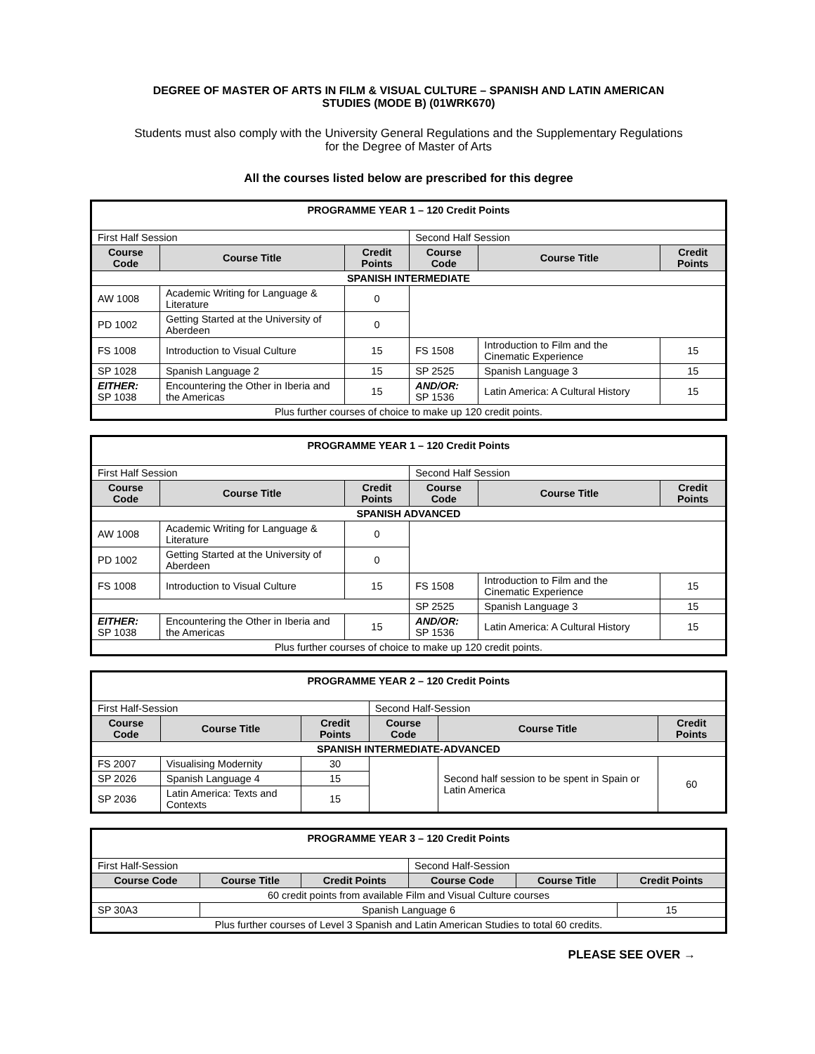DEGREE OF MASTER OF ARTS IN FILM & VISUAL CULTURE – SPANISH AND LATIN AMERICAN STUDIES (MODE B) (01WRK670)
Students must also comply with the University General Regulations and the Supplementary Regulations for the Degree of Master of Arts
All the courses listed below are prescribed for this degree
| PROGRAMME YEAR 1 – 120 Credit Points | | | | | |
| First Half Session | | | Second Half Session | | |
| Course Code | Course Title | Credit Points | Course Code | Course Title | Credit Points |
| SPANISH INTERMEDIATE | | | | | |
| AW 1008 | Academic Writing for Language & Literature | 0 | | | |
| PD 1002 | Getting Started at the University of Aberdeen | 0 | | | |
| FS 1008 | Introduction to Visual Culture | 15 | FS 1508 | Introduction to Film and the Cinematic Experience | 15 |
| SP 1028 | Spanish Language 2 | 15 | SP 2525 | Spanish Language 3 | 15 |
| EITHER: SP 1038 | Encountering the Other in Iberia and the Americas | 15 | AND/OR: SP 1536 | Latin America: A Cultural History | 15 |
| Plus further courses of choice to make up 120 credit points. | | | | | |
| PROGRAMME YEAR 1 – 120 Credit Points | | | | | |
| First Half Session | | | Second Half Session | | |
| Course Code | Course Title | Credit Points | Course Code | Course Title | Credit Points |
| SPANISH ADVANCED | | | | | |
| AW 1008 | Academic Writing for Language & Literature | 0 | | | |
| PD 1002 | Getting Started at the University of Aberdeen | 0 | | | |
| FS 1008 | Introduction to Visual Culture | 15 | FS 1508 | Introduction to Film and the Cinematic Experience | 15 |
| | | | SP 2525 | Spanish Language 3 | 15 |
| EITHER: SP 1038 | Encountering the Other in Iberia and the Americas | 15 | AND/OR: SP 1536 | Latin America: A Cultural History | 15 |
| Plus further courses of choice to make up 120 credit points. | | | | | |
| PROGRAMME YEAR 2 – 120 Credit Points | | | | | |
| First Half-Session | | | Second Half-Session | | |
| Course Code | Course Title | Credit Points | Course Code | Course Title | Credit Points |
| SPANISH INTERMEDIATE-ADVANCED | | | | | |
| FS 2007 | Visualising Modernity | 30 | | Second half session to be spent in Spain or Latin America | 60 |
| SP 2026 | Spanish Language 4 | 15 | | | |
| SP 2036 | Latin America: Texts and Contexts | 15 | | | |
| PROGRAMME YEAR 3 – 120 Credit Points | | | | | |
| First Half-Session | | | Second Half-Session | | |
| Course Code | Course Title | Credit Points | Course Code | Course Title | Credit Points |
| 60 credit points from available Film and Visual Culture courses | | | | | |
| SP 30A3 | Spanish Language 6 | | | | 15 |
| Plus further courses of Level 3 Spanish and Latin American Studies to total 60 credits. | | | | | |
PLEASE SEE OVER →